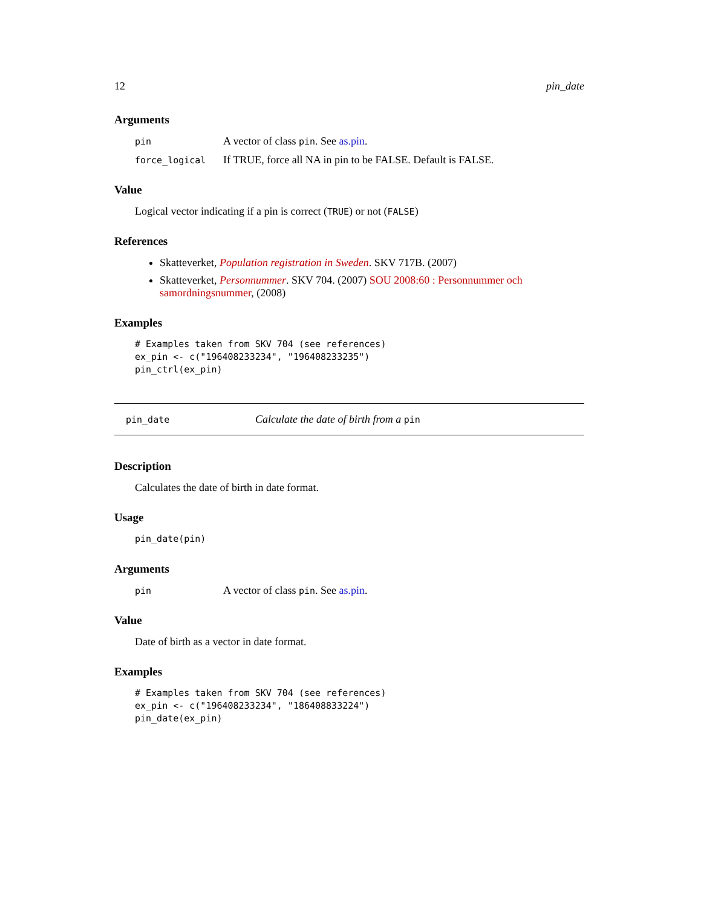12 pin_date
Arguments
pin A vector of class pin. See as.pin.
force_logical If TRUE, force all NA in pin to be FALSE. Default is FALSE.
Value
Logical vector indicating if a pin is correct (TRUE) or not (FALSE)
References
Skatteverket, Population registration in Sweden. SKV 717B. (2007)
Skatteverket, Personnummer. SKV 704. (2007) SOU 2008:60 : Personnummer och samordningsnummer, (2008)
Examples
# Examples taken from SKV 704 (see references)
ex_pin <- c("196408233234", "196408233235")
pin_ctrl(ex_pin)
pin_date Calculate the date of birth from a pin
Description
Calculates the date of birth in date format.
Usage
pin_date(pin)
Arguments
pin A vector of class pin. See as.pin.
Value
Date of birth as a vector in date format.
Examples
# Examples taken from SKV 704 (see references)
ex_pin <- c("196408233234", "186408833224")
pin_date(ex_pin)